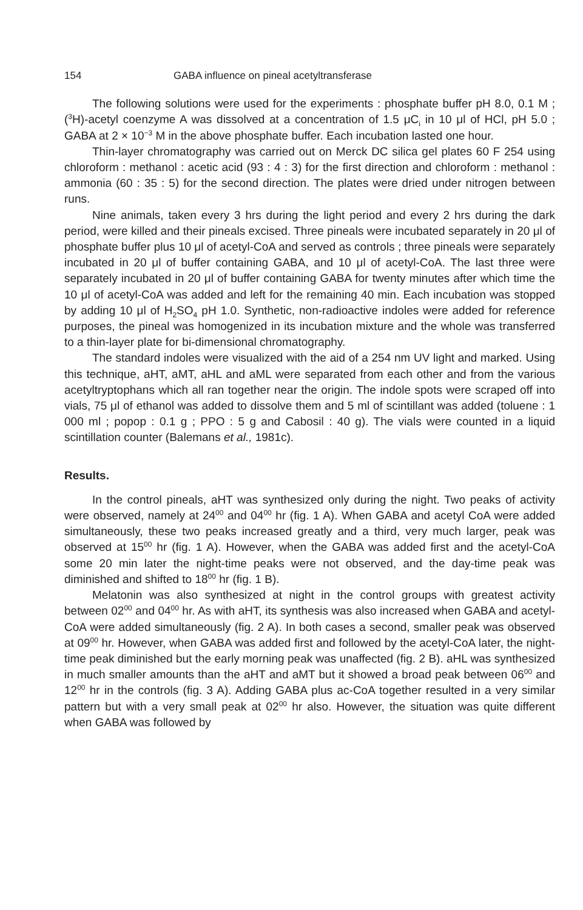154 GABA influence on pineal acetyltransferase
The following solutions were used for the experiments : phosphate buffer pH 8.0, 0.1 M ; (<sup>3</sup>H)-acetyl coenzyme A was dissolved at a concentration of 1.5 μC<sub>i</sub> in 10 μl of HCl, pH 5.0 ; GABA at 2 × 10<sup>−3</sup> M in the above phosphate buffer. Each incubation lasted one hour.
Thin-layer chromatography was carried out on Merck DC silica gel plates 60 F 254 using chloroform : methanol : acetic acid (93 : 4 : 3) for the first direction and chloroform : methanol : ammonia (60 : 35 : 5) for the second direction. The plates were dried under nitrogen between runs.
Nine animals, taken every 3 hrs during the light period and every 2 hrs during the dark period, were killed and their pineals excised. Three pineals were incubated separately in 20 μl of phosphate buffer plus 10 μl of acetyl-CoA and served as controls ; three pineals were separately incubated in 20 μl of buffer containing GABA, and 10 μl of acetyl-CoA. The last three were separately incubated in 20 μl of buffer containing GABA for twenty minutes after which time the 10 μl of acetyl-CoA was added and left for the remaining 40 min. Each incubation was stopped by adding 10 μl of H<sub>2</sub>SO<sub>4</sub> pH 1.0. Synthetic, non-radioactive indoles were added for reference purposes, the pineal was homogenized in its incubation mixture and the whole was transferred to a thin-layer plate for bi-dimensional chromatography.
The standard indoles were visualized with the aid of a 254 nm UV light and marked. Using this technique, aHT, aMT, aHL and aML were separated from each other and from the various acetyltryptophans which all ran together near the origin. The indole spots were scraped off into vials, 75 μl of ethanol was added to dissolve them and 5 ml of scintillant was added (toluene : 1 000 ml ; popop : 0.1 g ; PPO : 5 g and Cabosil : 40 g). The vials were counted in a liquid scintillation counter (Balemans et al., 1981c).
Results.
In the control pineals, aHT was synthesized only during the night. Two peaks of activity were observed, namely at 24<sup>00</sup> and 04<sup>00</sup> hr (fig. 1 A). When GABA and acetyl CoA were added simultaneously, these two peaks increased greatly and a third, very much larger, peak was observed at 15<sup>00</sup> hr (fig. 1 A). However, when the GABA was added first and the acetyl-CoA some 20 min later the night-time peaks were not observed, and the day-time peak was diminished and shifted to 18<sup>00</sup> hr (fig. 1 B).
Melatonin was also synthesized at night in the control groups with greatest activity between 02<sup>00</sup> and 04<sup>00</sup> hr. As with aHT, its synthesis was also increased when GABA and acetyl-CoA were added simultaneously (fig. 2 A). In both cases a second, smaller peak was observed at 09<sup>00</sup> hr. However, when GABA was added first and followed by the acetyl-CoA later, the night-time peak diminished but the early morning peak was unaffected (fig. 2 B). aHL was synthesized in much smaller amounts than the aHT and aMT but it showed a broad peak between 06<sup>00</sup> and 12<sup>00</sup> hr in the controls (fig. 3 A). Adding GABA plus ac-CoA together resulted in a very similar pattern but with a very small peak at 02<sup>00</sup> hr also. However, the situation was quite different when GABA was followed by